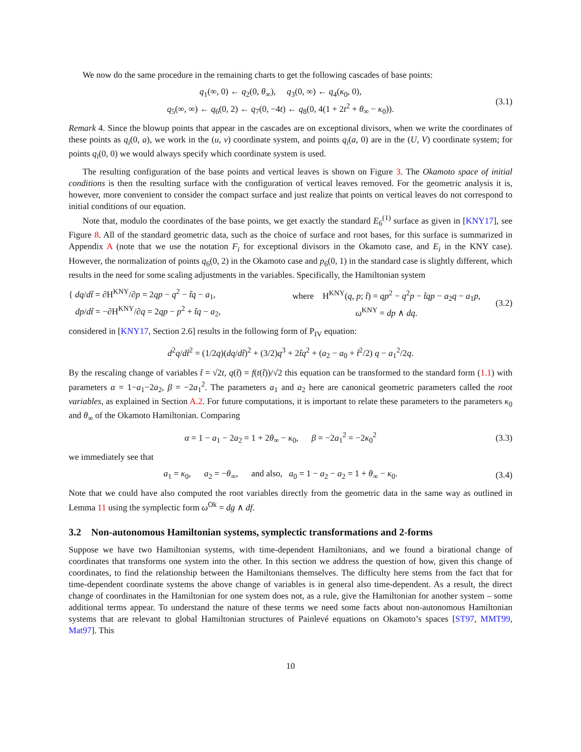We now do the same procedure in the remaining charts to get the following cascades of base points:
q<sub>1</sub>(∞, 0) ← q<sub>2</sub>(0, θ<sub>∞</sub>), q<sub>3</sub>(0, ∞) ← q<sub>4</sub>(κ<sub>0</sub>, 0),
q<sub>5</sub>(∞, ∞) ← q<sub>6</sub>(0, 2) ← q<sub>7</sub>(0, −4t) ← q<sub>8</sub>(0, 4(1 + 2t<sup>2</sup> + θ<sub>∞</sub> − κ<sub>0</sub>)).
(3.1)
Remark 4. Since the blowup points that appear in the cascades are on exceptional divisors, when we write the coordinates of these points as q<sub>i</sub>(0, a), we work in the (u, v) coordinate system, and points q<sub>i</sub>(a, 0) are in the (U, V) coordinate system; for points q<sub>i</sub>(0, 0) we would always specify which coordinate system is used.
The resulting configuration of the base points and vertical leaves is shown on Figure 3. The Okamoto space of initial conditions is then the resulting surface with the configuration of vertical leaves removed. For the geometric analysis it is, however, more convenient to consider the compact surface and just realize that points on vertical leaves do not correspond to initial conditions of our equation.
Note that, modulo the coordinates of the base points, we get exactly the standard E<sub>6</sub><sup>(1)</sup> surface as given in [KNY17], see Figure 8. All of the standard geometric data, such as the choice of surface and root bases, for this surface is summarized in Appendix A (note that we use the notation F<sub>i</sub> for exceptional divisors in the Okamoto case, and E<sub>i</sub> in the KNY case). However, the normalization of points q<sub>6</sub>(0, 2) in the Okamoto case and p<sub>6</sub>(0, 1) in the standard case is slightly different, which results in the need for some scaling adjustments in the variables. Specifically, the Hamiltonian system
{ dq/dt̃ = ∂H<sup>KNY</sup>/∂p = 2qp − q<sup>2</sup> − t̃q − a<sub>1</sub>,
dp/dt̃ = −∂H<sup>KNY</sup>/∂q = 2qp − p<sup>2</sup> + t̃q − a<sub>2</sub>,
where H<sup>KNY</sup>(q, p; t̃) = qp<sup>2</sup> − q<sup>2</sup>p − t̃qp − a<sub>2</sub>q − a<sub>1</sub>p,
ω<sup>KNY</sup> = dp ∧ dq.
(3.2)
considered in [KNY17, Section 2.6] results in the following form of P<sub>IV</sub> equation:
d<sup>2</sup>q/dt̃<sup>2</sup> = (1/2q)(dq/dt̃)<sup>2</sup> + (3/2)q<sup>3</sup> + 2t̃q<sup>2</sup> + (a<sub>2</sub> − a<sub>0</sub> + t̃<sup>2</sup>/2) q − a<sub>1</sub><sup>2</sup>/2q.
By the rescaling change of variables t̃ = √2t, q(t̃) = f(t(t̃))/√2 this equation can be transformed to the standard form (1.1) with parameters α = 1−a<sub>1</sub>−2a<sub>2</sub>, β = −2a<sub>1</sub><sup>2</sup>. The parameters a<sub>1</sub> and a<sub>2</sub> here are canonical geometric parameters called the root variables, as explained in Section A.2. For future computations, it is important to relate these parameters to the parameters κ<sub>0</sub> and θ<sub>∞</sub> of the Okamoto Hamiltonian. Comparing
α = 1 − a<sub>1</sub> − 2a<sub>2</sub> = 1 + 2θ<sub>∞</sub> − κ<sub>0</sub>, β = −2a<sub>1</sub><sup>2</sup> = −2κ<sub>0</sub><sup>2</sup>
(3.3)
we immediately see that
a<sub>1</sub> = κ<sub>0</sub>, a<sub>2</sub> = −θ<sub>∞</sub>, and also, a<sub>0</sub> = 1 − a<sub>2</sub> − a<sub>2</sub> = 1 + θ<sub>∞</sub> − κ<sub>0</sub>.
(3.4)
Note that we could have also computed the root variables directly from the geometric data in the same way as outlined in Lemma 11 using the symplectic form ω<sup>Ok</sup> = dg ∧ df.
3.2 Non-autonomous Hamiltonian systems, symplectic transformations and 2-forms
Suppose we have two Hamiltonian systems, with time-dependent Hamiltonians, and we found a birational change of coordinates that transforms one system into the other. In this section we address the question of how, given this change of coordinates, to find the relationship between the Hamiltonians themselves. The difficulty here stems from the fact that for time-dependent coordinate systems the above change of variables is in general also time-dependent. As a result, the direct change of coordinates in the Hamiltonian for one system does not, as a rule, give the Hamiltonian for another system – some additional terms appear. To understand the nature of these terms we need some facts about non-autonomous Hamiltonian systems that are relevant to global Hamiltonian structures of Painlevé equations on Okamoto’s spaces [ST97, MMT99, Mat97]. This
10